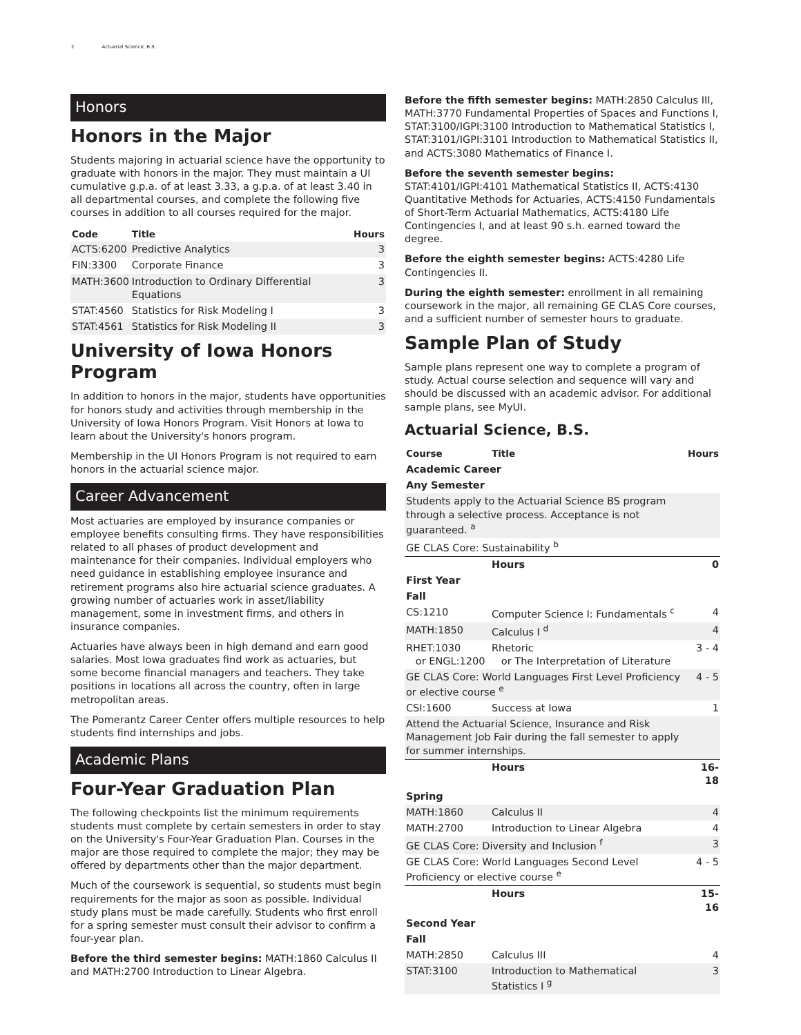2 Actuarial Science, B.S.
Honors
Honors in the Major
Students majoring in actuarial science have the opportunity to graduate with honors in the major. They must maintain a UI cumulative g.p.a. of at least 3.33, a g.p.a. of at least 3.40 in all departmental courses, and complete the following five courses in addition to all courses required for the major.
| Code | Title | Hours |
| --- | --- | --- |
| ACTS:6200 | Predictive Analytics | 3 |
| FIN:3300 | Corporate Finance | 3 |
| MATH:3600 | Introduction to Ordinary Differential Equations | 3 |
| STAT:4560 | Statistics for Risk Modeling I | 3 |
| STAT:4561 | Statistics for Risk Modeling II | 3 |
University of Iowa Honors Program
In addition to honors in the major, students have opportunities for honors study and activities through membership in the University of Iowa Honors Program. Visit Honors at Iowa to learn about the University's honors program.
Membership in the UI Honors Program is not required to earn honors in the actuarial science major.
Career Advancement
Most actuaries are employed by insurance companies or employee benefits consulting firms. They have responsibilities related to all phases of product development and maintenance for their companies. Individual employers who need guidance in establishing employee insurance and retirement programs also hire actuarial science graduates. A growing number of actuaries work in asset/liability management, some in investment firms, and others in insurance companies.
Actuaries have always been in high demand and earn good salaries. Most Iowa graduates find work as actuaries, but some become financial managers and teachers. They take positions in locations all across the country, often in large metropolitan areas.
The Pomerantz Career Center offers multiple resources to help students find internships and jobs.
Academic Plans
Four-Year Graduation Plan
The following checkpoints list the minimum requirements students must complete by certain semesters in order to stay on the University's Four-Year Graduation Plan. Courses in the major are those required to complete the major; they may be offered by departments other than the major department.
Much of the coursework is sequential, so students must begin requirements for the major as soon as possible. Individual study plans must be made carefully. Students who first enroll for a spring semester must consult their advisor to confirm a four-year plan.
Before the third semester begins: MATH:1860 Calculus II and MATH:2700 Introduction to Linear Algebra.
Before the fifth semester begins: MATH:2850 Calculus III, MATH:3770 Fundamental Properties of Spaces and Functions I, STAT:3100/IGPI:3100 Introduction to Mathematical Statistics I, STAT:3101/IGPI:3101 Introduction to Mathematical Statistics II, and ACTS:3080 Mathematics of Finance I.
Before the seventh semester begins:
STAT:4101/IGPI:4101 Mathematical Statistics II, ACTS:4130 Quantitative Methods for Actuaries, ACTS:4150 Fundamentals of Short-Term Actuarial Mathematics, ACTS:4180 Life Contingencies I, and at least 90 s.h. earned toward the degree.
Before the eighth semester begins: ACTS:4280 Life Contingencies II.
During the eighth semester: enrollment in all remaining coursework in the major, all remaining GE CLAS Core courses, and a sufficient number of semester hours to graduate.
Sample Plan of Study
Sample plans represent one way to complete a program of study. Actual course selection and sequence will vary and should be discussed with an academic advisor. For additional sample plans, see MyUI.
Actuarial Science, B.S.
| Course | Title | Hours |
| --- | --- | --- |
| Academic Career | | |
| Any Semester | | |
| Students apply to the Actuarial Science BS program through a selective process. Acceptance is not guaranteed. <sup>a</sup> | | |
| GE CLAS Core: Sustainability <sup>b</sup> | | |
| | Hours | 0 |
| First Year | | |
| Fall | | |
| CS:1210 | Computer Science I: Fundamentals <sup>c</sup> | 4 |
| MATH:1850 | Calculus I <sup>d</sup> | 4 |
| RHET:1030 or ENGL:1200 | Rhetoric or The Interpretation of Literature | 3 - 4 |
| GE CLAS Core: World Languages First Level Proficiency or elective course <sup>e</sup> | | 4 - 5 |
| CSI:1600 | Success at Iowa | 1 |
| Attend the Actuarial Science, Insurance and Risk Management Job Fair during the fall semester to apply for summer internships. | | |
| | Hours | 16-18 |
| Spring | | |
| MATH:1860 | Calculus II | 4 |
| MATH:2700 | Introduction to Linear Algebra | 4 |
| GE CLAS Core: Diversity and Inclusion <sup>f</sup> | | 3 |
| GE CLAS Core: World Languages Second Level Proficiency or elective course <sup>e</sup> | | 4 - 5 |
| | Hours | 15-16 |
| Second Year | | |
| Fall | | |
| MATH:2850 | Calculus III | 4 |
| STAT:3100 | Introduction to Mathematical Statistics I <sup>g</sup> | 3 |